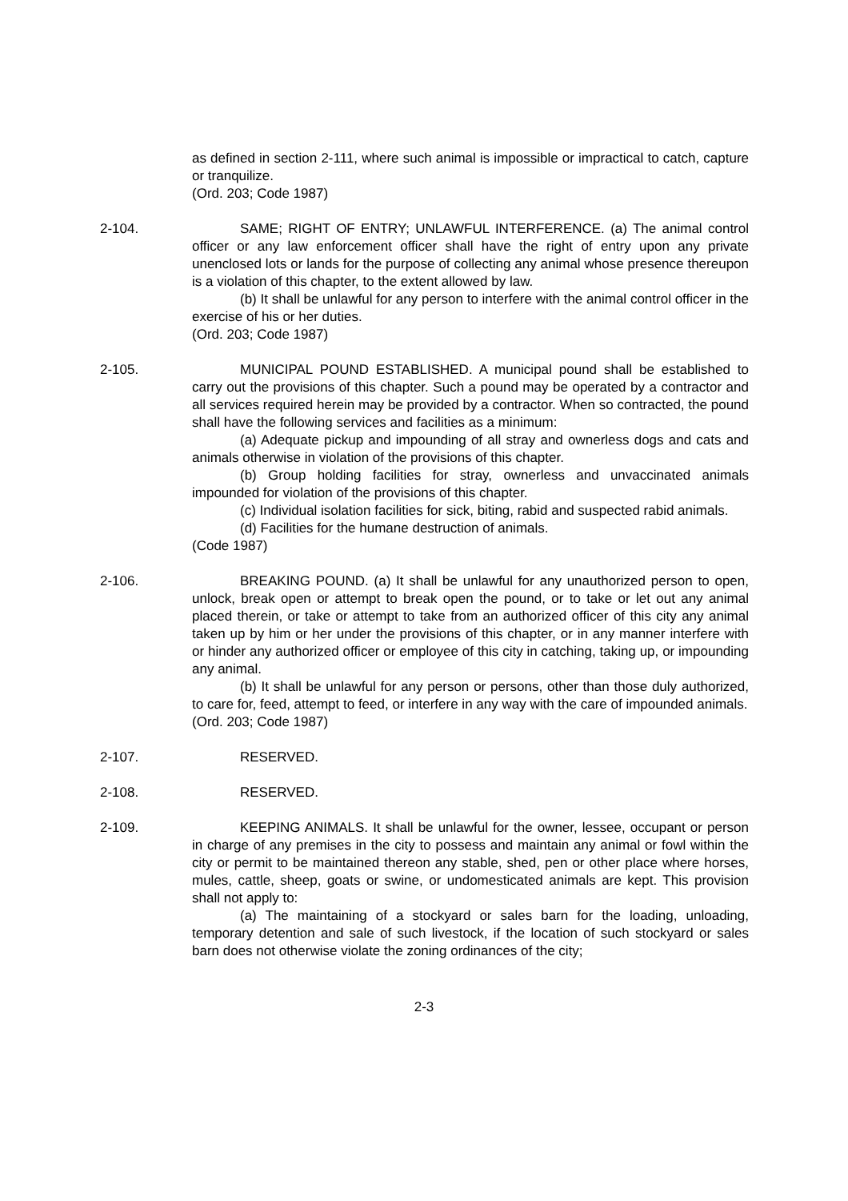as defined in section 2-111, where such animal is impossible or impractical to catch, capture or tranquilize.
(Ord. 203; Code 1987)
2-104. SAME; RIGHT OF ENTRY; UNLAWFUL INTERFERENCE. (a) The animal control officer or any law enforcement officer shall have the right of entry upon any private unenclosed lots or lands for the purpose of collecting any animal whose presence thereupon is a violation of this chapter, to the extent allowed by law.
(b) It shall be unlawful for any person to interfere with the animal control officer in the exercise of his or her duties.
(Ord. 203; Code 1987)
2-105. MUNICIPAL POUND ESTABLISHED. A municipal pound shall be established to carry out the provisions of this chapter. Such a pound may be operated by a contractor and all services required herein may be provided by a contractor. When so contracted, the pound shall have the following services and facilities as a minimum:
(a) Adequate pickup and impounding of all stray and ownerless dogs and cats and animals otherwise in violation of the provisions of this chapter.
(b) Group holding facilities for stray, ownerless and unvaccinated animals impounded for violation of the provisions of this chapter.
(c) Individual isolation facilities for sick, biting, rabid and suspected rabid animals.
(d) Facilities for the humane destruction of animals.
(Code 1987)
2-106. BREAKING POUND. (a) It shall be unlawful for any unauthorized person to open, unlock, break open or attempt to break open the pound, or to take or let out any animal placed therein, or take or attempt to take from an authorized officer of this city any animal taken up by him or her under the provisions of this chapter, or in any manner interfere with or hinder any authorized officer or employee of this city in catching, taking up, or impounding any animal.
(b) It shall be unlawful for any person or persons, other than those duly authorized, to care for, feed, attempt to feed, or interfere in any way with the care of impounded animals.
(Ord. 203; Code 1987)
2-107. RESERVED.
2-108. RESERVED.
2-109. KEEPING ANIMALS. It shall be unlawful for the owner, lessee, occupant or person in charge of any premises in the city to possess and maintain any animal or fowl within the city or permit to be maintained thereon any stable, shed, pen or other place where horses, mules, cattle, sheep, goats or swine, or undomesticated animals are kept. This provision shall not apply to:
(a) The maintaining of a stockyard or sales barn for the loading, unloading, temporary detention and sale of such livestock, if the location of such stockyard or sales barn does not otherwise violate the zoning ordinances of the city;
2-3